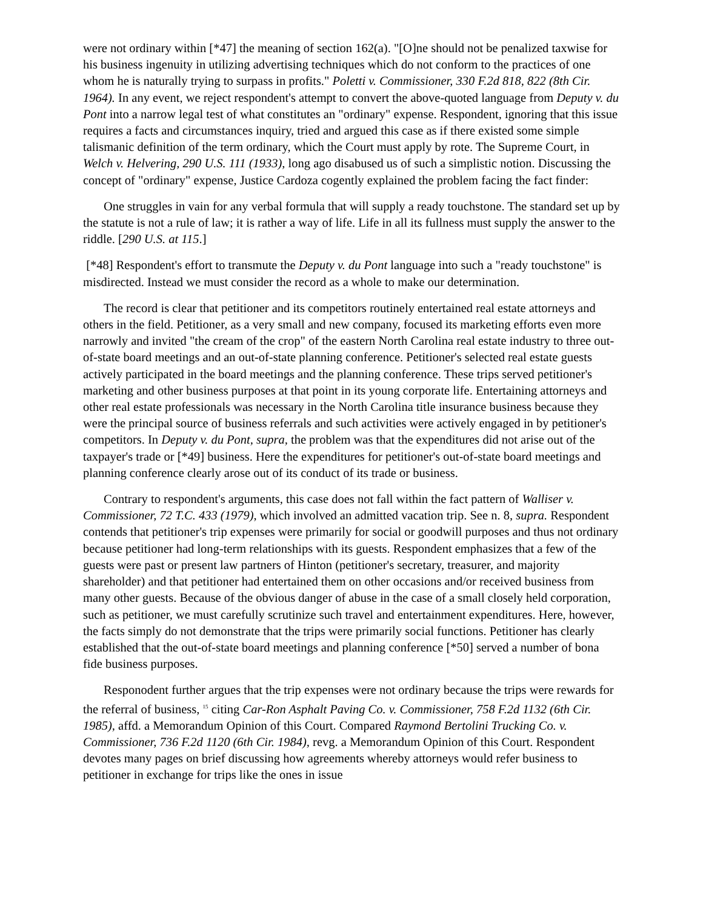were not ordinary within [*47] the meaning of section 162(a). "[O]ne should not be penalized taxwise for his business ingenuity in utilizing advertising techniques which do not conform to the practices of one whom he is naturally trying to surpass in profits." Poletti v. Commissioner, 330 F.2d 818, 822 (8th Cir. 1964). In any event, we reject respondent's attempt to convert the above-quoted language from Deputy v. du Pont into a narrow legal test of what constitutes an "ordinary" expense. Respondent, ignoring that this issue requires a facts and circumstances inquiry, tried and argued this case as if there existed some simple talismanic definition of the term ordinary, which the Court must apply by rote. The Supreme Court, in Welch v. Helvering, 290 U.S. 111 (1933), long ago disabused us of such a simplistic notion. Discussing the concept of "ordinary" expense, Justice Cardoza cogently explained the problem facing the fact finder:
One struggles in vain for any verbal formula that will supply a ready touchstone. The standard set up by the statute is not a rule of law; it is rather a way of life. Life in all its fullness must supply the answer to the riddle. [290 U.S. at 115.]
[*48] Respondent's effort to transmute the Deputy v. du Pont language into such a "ready touchstone" is misdirected. Instead we must consider the record as a whole to make our determination.
The record is clear that petitioner and its competitors routinely entertained real estate attorneys and others in the field. Petitioner, as a very small and new company, focused its marketing efforts even more narrowly and invited "the cream of the crop" of the eastern North Carolina real estate industry to three out-of-state board meetings and an out-of-state planning conference. Petitioner's selected real estate guests actively participated in the board meetings and the planning conference. These trips served petitioner's marketing and other business purposes at that point in its young corporate life. Entertaining attorneys and other real estate professionals was necessary in the North Carolina title insurance business because they were the principal source of business referrals and such activities were actively engaged in by petitioner's competitors. In Deputy v. du Pont, supra, the problem was that the expenditures did not arise out of the taxpayer's trade or [*49] business. Here the expenditures for petitioner's out-of-state board meetings and planning conference clearly arose out of its conduct of its trade or business.
Contrary to respondent's arguments, this case does not fall within the fact pattern of Walliser v. Commissioner, 72 T.C. 433 (1979), which involved an admitted vacation trip. See n. 8, supra. Respondent contends that petitioner's trip expenses were primarily for social or goodwill purposes and thus not ordinary because petitioner had long-term relationships with its guests. Respondent emphasizes that a few of the guests were past or present law partners of Hinton (petitioner's secretary, treasurer, and majority shareholder) and that petitioner had entertained them on other occasions and/or received business from many other guests. Because of the obvious danger of abuse in the case of a small closely held corporation, such as petitioner, we must carefully scrutinize such travel and entertainment expenditures. Here, however, the facts simply do not demonstrate that the trips were primarily social functions. Petitioner has clearly established that the out-of-state board meetings and planning conference [*50] served a number of bona fide business purposes.
Responodent further argues that the trip expenses were not ordinary because the trips were rewards for the referral of business, <sup>15</sup> citing Car-Ron Asphalt Paving Co. v. Commissioner, 758 F.2d 1132 (6th Cir. 1985), affd. a Memorandum Opinion of this Court. Compared Raymond Bertolini Trucking Co. v. Commissioner, 736 F.2d 1120 (6th Cir. 1984), revg. a Memorandum Opinion of this Court. Respondent devotes many pages on brief discussing how agreements whereby attorneys would refer business to petitioner in exchange for trips like the ones in issue